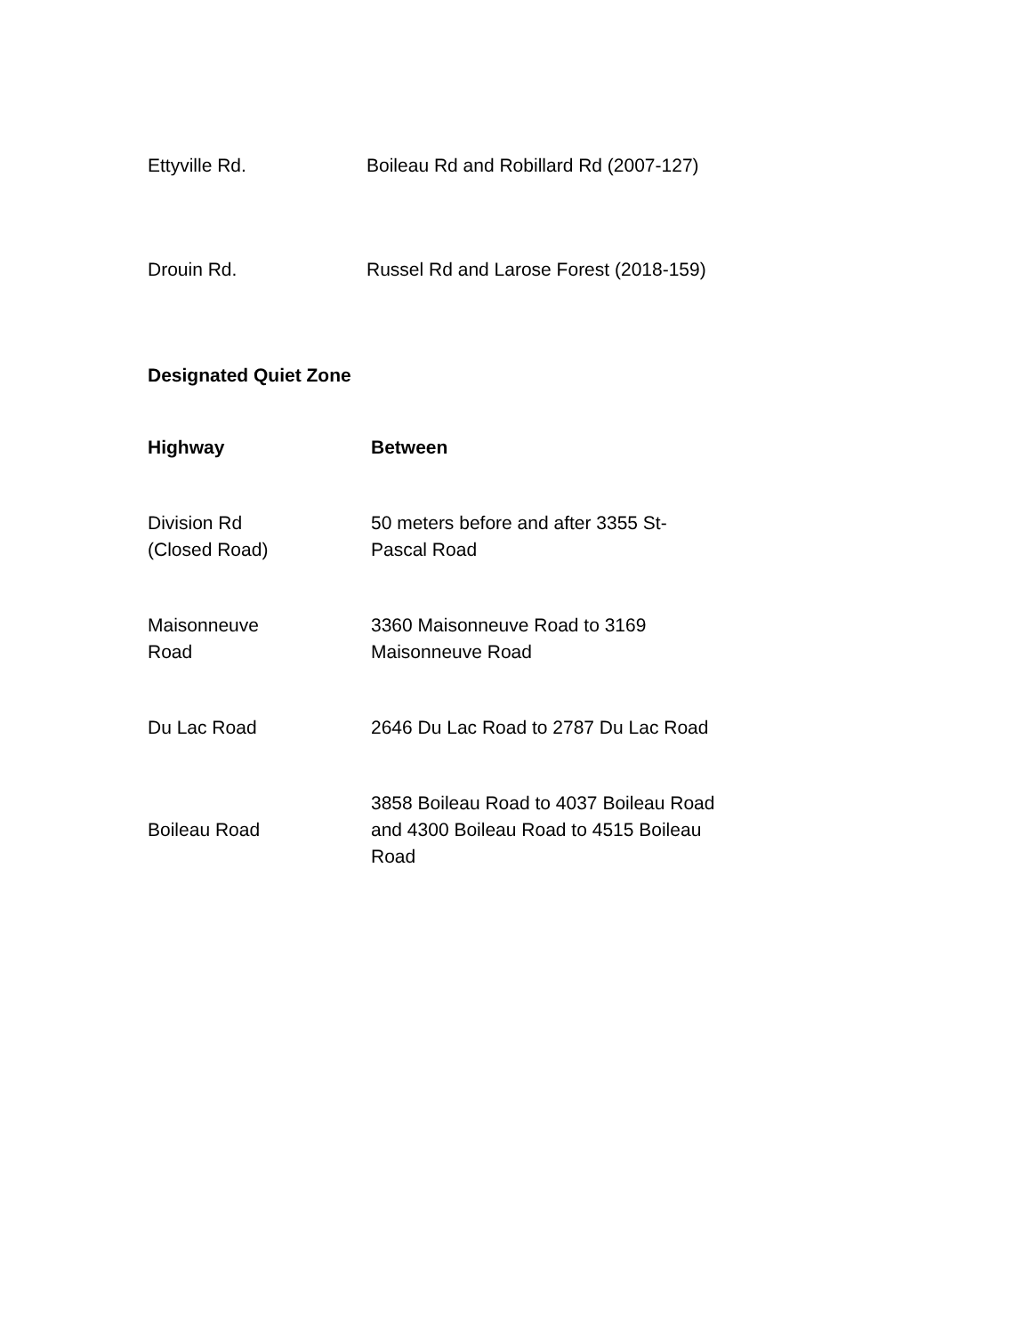| Ettyville Rd. | Boileau Rd and Robillard Rd (2007-127) |
| Drouin Rd. | Russel Rd and Larose Forest (2018-159) |
Designated Quiet Zone
| Highway | Between |
| --- | --- |
| Division Rd (Closed Road) | 50 meters before and after 3355 St-Pascal Road |
| Maisonneuve Road | 3360 Maisonneuve Road to 3169 Maisonneuve Road |
| Du Lac Road | 2646 Du Lac Road to 2787 Du Lac Road |
| Boileau Road | 3858 Boileau Road to 4037 Boileau Road and 4300 Boileau Road to 4515 Boileau Road |